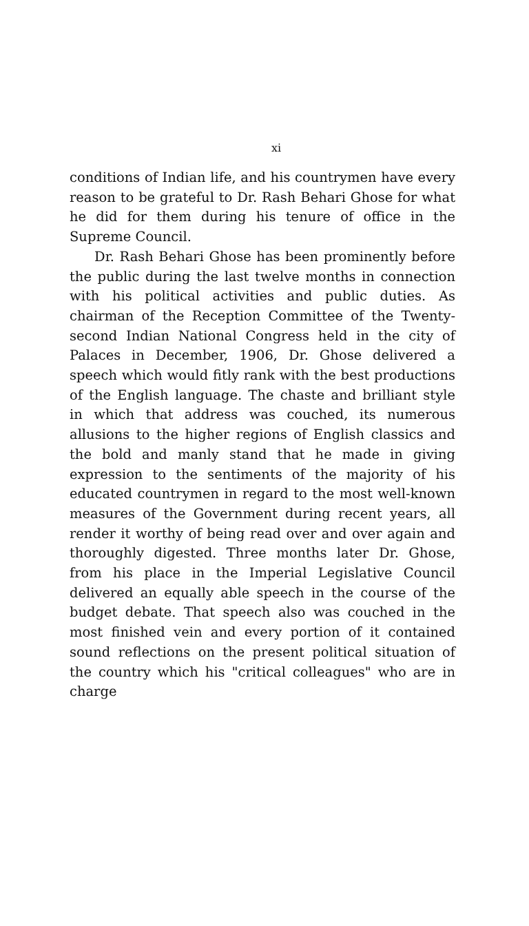xi
conditions of Indian life, and his countrymen have every reason to be grateful to Dr. Rash Behari Ghose for what he did for them during his tenure of office in the Supreme Council.
Dr. Rash Behari Ghose has been prominently before the public during the last twelve months in connection with his political activities and public duties. As chairman of the Reception Committee of the Twenty-second Indian National Congress held in the city of Palaces in December, 1906, Dr. Ghose delivered a speech which would fitly rank with the best productions of the English language. The chaste and brilliant style in which that address was couched, its numerous allusions to the higher regions of English classics and the bold and manly stand that he made in giving expression to the sentiments of the majority of his educated countrymen in regard to the most well-known measures of the Government during recent years, all render it worthy of being read over and over again and thoroughly digested. Three months later Dr. Ghose, from his place in the Imperial Legislative Council delivered an equally able speech in the course of the budget debate. That speech also was couched in the most finished vein and every portion of it contained sound reflections on the present political situation of the country which his "critical colleagues" who are in charge